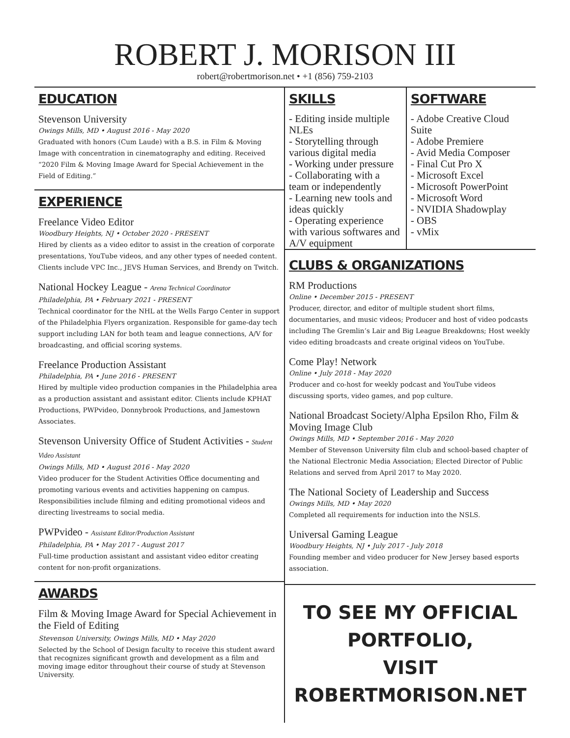ROBERT J. MORISON III
robert@robertmorison.net • +1 (856) 759-2103
EDUCATION
Stevenson University
Owings Mills, MD • August 2016 - May 2020
Graduated with honors (Cum Laude) with a B.S. in Film & Moving Image with concentration in cinematography and editing. Received “2020 Film & Moving Image Award for Special Achievement in the Field of Editing.”
EXPERIENCE
Freelance Video Editor
Woodbury Heights, NJ • October 2020 - PRESENT
Hired by clients as a video editor to assist in the creation of corporate presentations, YouTube videos, and any other types of needed content. Clients include VPC Inc., JEVS Human Services, and Brendy on Twitch.
National Hockey League - Arena Technical Coordinator
Philadelphia, PA • February 2021 - PRESENT
Technical coordinator for the NHL at the Wells Fargo Center in support of the Philadelphia Flyers organization. Responsible for game-day tech support including LAN for both team and league connections, A/V for broadcasting, and official scoring systems.
Freelance Production Assistant
Philadelphia, PA • June 2016 - PRESENT
Hired by multiple video production companies in the Philadelphia area as a production assistant and assistant editor. Clients include KPHAT Productions, PWPvideo, Donnybrook Productions, and Jamestown Associates.
Stevenson University Office of Student Activities - Student Video Assistant
Owings Mills, MD • August 2016 - May 2020
Video producer for the Student Activities Office documenting and promoting various events and activities happening on campus. Responsibilities include filming and editing promotional videos and directing livestreams to social media.
PWPvideo - Assistant Editor/Production Assistant
Philadelphia, PA • May 2017 - August 2017
Full-time production assistant and assistant video editor creating content for non-profit organizations.
AWARDS
Film & Moving Image Award for Special Achievement in the Field of Editing
Stevenson University, Owings Mills, MD • May 2020
Selected by the School of Design faculty to receive this student award that recognizes significant growth and development as a film and moving image editor throughout their course of study at Stevenson University.
SKILLS
- Editing inside multiple NLEs
- Storytelling through various digital media
- Working under pressure
- Collaborating with a team or independently
- Learning new tools and ideas quickly
- Operating experience with various softwares and A/V equipment
SOFTWARE
- Adobe Creative Cloud Suite
- Adobe Premiere
- Avid Media Composer
- Final Cut Pro X
- Microsoft Excel
- Microsoft PowerPoint
- Microsoft Word
- NVIDIA Shadowplay
- OBS
- vMix
CLUBS & ORGANIZATIONS
RM Productions
Online • December 2015 - PRESENT
Producer, director, and editor of multiple student short films, documentaries, and music videos; Producer and host of video podcasts including The Gremlin’s Lair and Big League Breakdowns; Host weekly video editing broadcasts and create original videos on YouTube.
Come Play! Network
Online • July 2018 - May 2020
Producer and co-host for weekly podcast and YouTube videos discussing sports, video games, and pop culture.
National Broadcast Society/Alpha Epsilon Rho, Film & Moving Image Club
Owings Mills, MD • September 2016 - May 2020
Member of Stevenson University film club and school-based chapter of the National Electronic Media Association; Elected Director of Public Relations and served from April 2017 to May 2020.
The National Society of Leadership and Success
Owings Mills, MD • May 2020
Completed all requirements for induction into the NSLS.
Universal Gaming League
Woodbury Heights, NJ • July 2017 - July 2018
Founding member and video producer for New Jersey based esports association.
TO SEE MY OFFICIAL PORTFOLIO,
VISIT ROBERTMORISON.NET